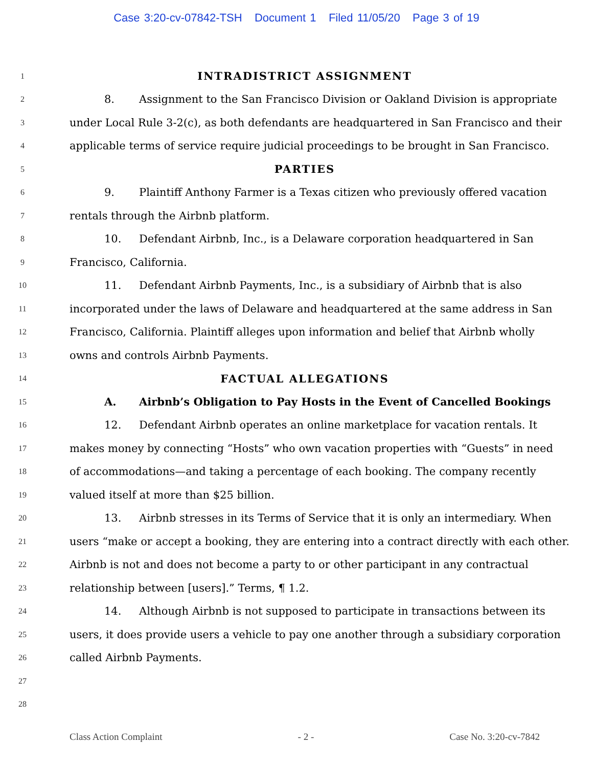Case 3:20-cv-07842-TSH Document 1 Filed 11/05/20 Page 3 of 19
1 INTRADISTRICT ASSIGNMENT
2 8. Assignment to the San Francisco Division or Oakland Division is appropriate
3 under Local Rule 3-2(c), as both defendants are headquartered in San Francisco and their
4 applicable terms of service require judicial proceedings to be brought in San Francisco.
5 PARTIES
6 9. Plaintiff Anthony Farmer is a Texas citizen who previously offered vacation
7 rentals through the Airbnb platform.
8 10. Defendant Airbnb, Inc., is a Delaware corporation headquartered in San
9 Francisco, California.
10 11. Defendant Airbnb Payments, Inc., is a subsidiary of Airbnb that is also
11 incorporated under the laws of Delaware and headquartered at the same address in San
12 Francisco, California. Plaintiff alleges upon information and belief that Airbnb wholly
13 owns and controls Airbnb Payments.
14 FACTUAL ALLEGATIONS
15 A. Airbnb’s Obligation to Pay Hosts in the Event of Cancelled Bookings
16 12. Defendant Airbnb operates an online marketplace for vacation rentals. It
17 makes money by connecting “Hosts” who own vacation properties with “Guests” in need
18 of accommodations—and taking a percentage of each booking. The company recently
19 valued itself at more than $25 billion.
20 13. Airbnb stresses in its Terms of Service that it is only an intermediary. When
21 users “make or accept a booking, they are entering into a contract directly with each other.
22 Airbnb is not and does not become a party to or other participant in any contractual
23 relationship between [users].” Terms, ¶ 1.2.
24 14. Although Airbnb is not supposed to participate in transactions between its
25 users, it does provide users a vehicle to pay one another through a subsidiary corporation
26 called Airbnb Payments.
27
28
Class Action Complaint - 2 - Case No. 3:20-cv-7842